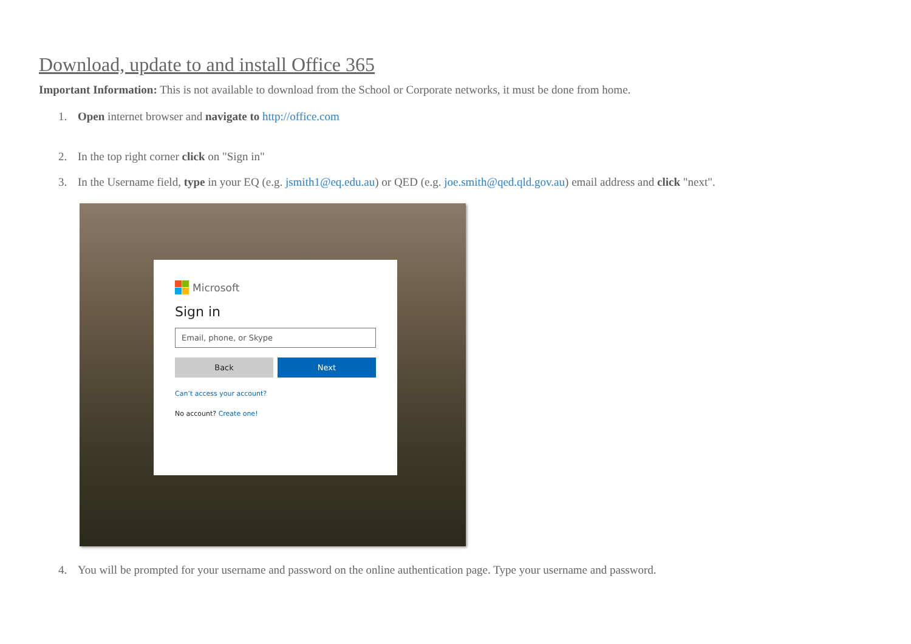Download, update to and install Office 365
Important Information: This is not available to download from the School or Corporate networks, it must be done from home.
1. Open internet browser and navigate to http://office.com
2. In the top right corner click on "Sign in"
3. In the Username field, type in your EQ (e.g. jsmith1@eq.edu.au) or QED (e.g. joe.smith@qed.qld.gov.au) email address and click "next".
Microsoft
Sign in
Email, phone, or Skype
Back Next
Can’t access your account?
No account? Create one!
4. You will be prompted for your username and password on the online authentication page. Type your username and password.